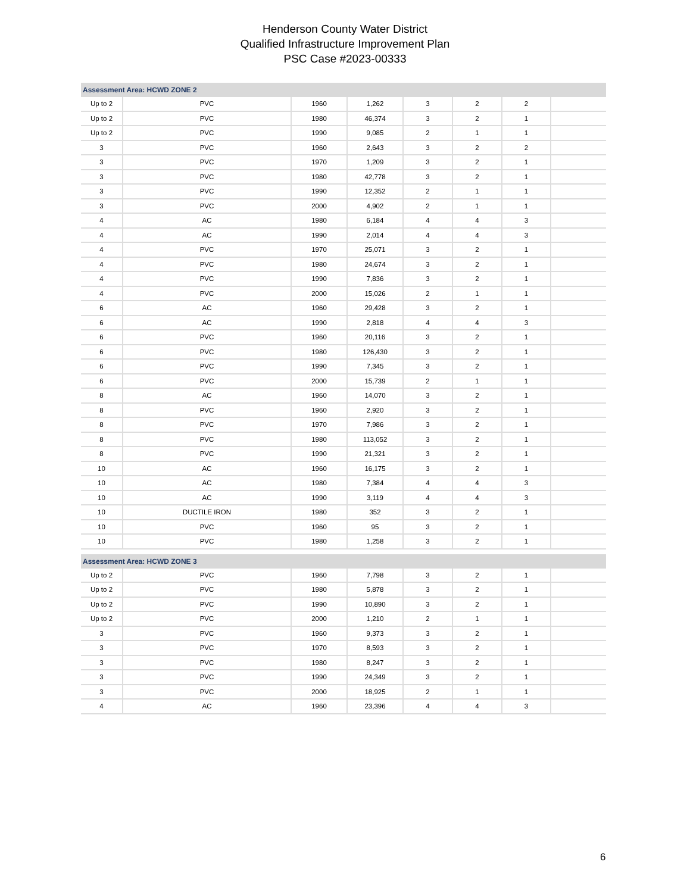Henderson County Water District
Qualified Infrastructure Improvement Plan
PSC Case #2023-00333
| Assessment Area: HCWD ZONE 2 | | | | | | | |
| --- | --- | --- | --- | --- | --- | --- | --- |
| Up to 2 | PVC | 1960 | 1,262 | 3 | 2 | 2 | |
| Up to 2 | PVC | 1980 | 46,374 | 3 | 2 | 1 | |
| Up to 2 | PVC | 1990 | 9,085 | 2 | 1 | 1 | |
| 3 | PVC | 1960 | 2,643 | 3 | 2 | 2 | |
| 3 | PVC | 1970 | 1,209 | 3 | 2 | 1 | |
| 3 | PVC | 1980 | 42,778 | 3 | 2 | 1 | |
| 3 | PVC | 1990 | 12,352 | 2 | 1 | 1 | |
| 3 | PVC | 2000 | 4,902 | 2 | 1 | 1 | |
| 4 | AC | 1980 | 6,184 | 4 | 4 | 3 | |
| 4 | AC | 1990 | 2,014 | 4 | 4 | 3 | |
| 4 | PVC | 1970 | 25,071 | 3 | 2 | 1 | |
| 4 | PVC | 1980 | 24,674 | 3 | 2 | 1 | |
| 4 | PVC | 1990 | 7,836 | 3 | 2 | 1 | |
| 4 | PVC | 2000 | 15,026 | 2 | 1 | 1 | |
| 6 | AC | 1960 | 29,428 | 3 | 2 | 1 | |
| 6 | AC | 1990 | 2,818 | 4 | 4 | 3 | |
| 6 | PVC | 1960 | 20,116 | 3 | 2 | 1 | |
| 6 | PVC | 1980 | 126,430 | 3 | 2 | 1 | |
| 6 | PVC | 1990 | 7,345 | 3 | 2 | 1 | |
| 6 | PVC | 2000 | 15,739 | 2 | 1 | 1 | |
| 8 | AC | 1960 | 14,070 | 3 | 2 | 1 | |
| 8 | PVC | 1960 | 2,920 | 3 | 2 | 1 | |
| 8 | PVC | 1970 | 7,986 | 3 | 2 | 1 | |
| 8 | PVC | 1980 | 113,052 | 3 | 2 | 1 | |
| 8 | PVC | 1990 | 21,321 | 3 | 2 | 1 | |
| 10 | AC | 1960 | 16,175 | 3 | 2 | 1 | |
| 10 | AC | 1980 | 7,384 | 4 | 4 | 3 | |
| 10 | AC | 1990 | 3,119 | 4 | 4 | 3 | |
| 10 | DUCTILE IRON | 1980 | 352 | 3 | 2 | 1 | |
| 10 | PVC | 1960 | 95 | 3 | 2 | 1 | |
| 10 | PVC | 1980 | 1,258 | 3 | 2 | 1 | |
| Assessment Area: HCWD ZONE 3 | | | | | | | |
| Up to 2 | PVC | 1960 | 7,798 | 3 | 2 | 1 | |
| Up to 2 | PVC | 1980 | 5,878 | 3 | 2 | 1 | |
| Up to 2 | PVC | 1990 | 10,890 | 3 | 2 | 1 | |
| Up to 2 | PVC | 2000 | 1,210 | 2 | 1 | 1 | |
| 3 | PVC | 1960 | 9,373 | 3 | 2 | 1 | |
| 3 | PVC | 1970 | 8,593 | 3 | 2 | 1 | |
| 3 | PVC | 1980 | 8,247 | 3 | 2 | 1 | |
| 3 | PVC | 1990 | 24,349 | 3 | 2 | 1 | |
| 3 | PVC | 2000 | 18,925 | 2 | 1 | 1 | |
| 4 | AC | 1960 | 23,396 | 4 | 4 | 3 | |
6